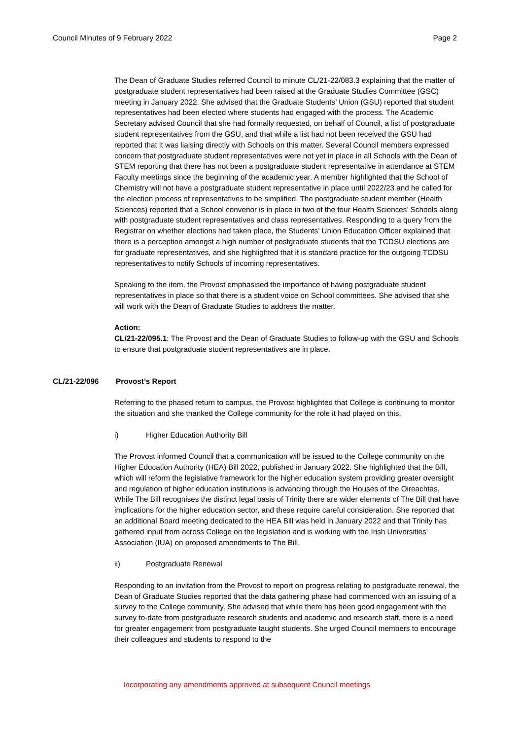Council Minutes of 9 February 2022 Page 2
The Dean of Graduate Studies referred Council to minute CL/21-22/083.3 explaining that the matter of postgraduate student representatives had been raised at the Graduate Studies Committee (GSC) meeting in January 2022. She advised that the Graduate Students’ Union (GSU) reported that student representatives had been elected where students had engaged with the process. The Academic Secretary advised Council that she had formally requested, on behalf of Council, a list of postgraduate student representatives from the GSU, and that while a list had not been received the GSU had reported that it was liaising directly with Schools on this matter. Several Council members expressed concern that postgraduate student representatives were not yet in place in all Schools with the Dean of STEM reporting that there has not been a postgraduate student representative in attendance at STEM Faculty meetings since the beginning of the academic year. A member highlighted that the School of Chemistry will not have a postgraduate student representative in place until 2022/23 and he called for the election process of representatives to be simplified. The postgraduate student member (Health Sciences) reported that a School convenor is in place in two of the four Health Sciences’ Schools along with postgraduate student representatives and class representatives. Responding to a query from the Registrar on whether elections had taken place, the Students’ Union Education Officer explained that there is a perception amongst a high number of postgraduate students that the TCDSU elections are for graduate representatives, and she highlighted that it is standard practice for the outgoing TCDSU representatives to notify Schools of incoming representatives.
Speaking to the item, the Provost emphasised the importance of having postgraduate student representatives in place so that there is a student voice on School committees. She advised that she will work with the Dean of Graduate Studies to address the matter.
Action:
CL/21-22/095.1: The Provost and the Dean of Graduate Studies to follow-up with the GSU and Schools to ensure that postgraduate student representatives are in place.
CL/21-22/096 Provost’s Report
Referring to the phased return to campus, the Provost highlighted that College is continuing to monitor the situation and she thanked the College community for the role it had played on this.
i) Higher Education Authority Bill
The Provost informed Council that a communication will be issued to the College community on the Higher Education Authority (HEA) Bill 2022, published in January 2022. She highlighted that the Bill, which will reform the legislative framework for the higher education system providing greater oversight and regulation of higher education institutions is advancing through the Houses of the Oireachtas. While The Bill recognises the distinct legal basis of Trinity there are wider elements of The Bill that have implications for the higher education sector, and these require careful consideration. She reported that an additional Board meeting dedicated to the HEA Bill was held in January 2022 and that Trinity has gathered input from across College on the legislation and is working with the Irish Universities’ Association (IUA) on proposed amendments to The Bill.
ii) Postgraduate Renewal
Responding to an invitation from the Provost to report on progress relating to postgraduate renewal, the Dean of Graduate Studies reported that the data gathering phase had commenced with an issuing of a survey to the College community. She advised that while there has been good engagement with the survey to-date from postgraduate research students and academic and research staff, there is a need for greater engagement from postgraduate taught students. She urged Council members to encourage their colleagues and students to respond to the
Incorporating any amendments approved at subsequent Council meetings